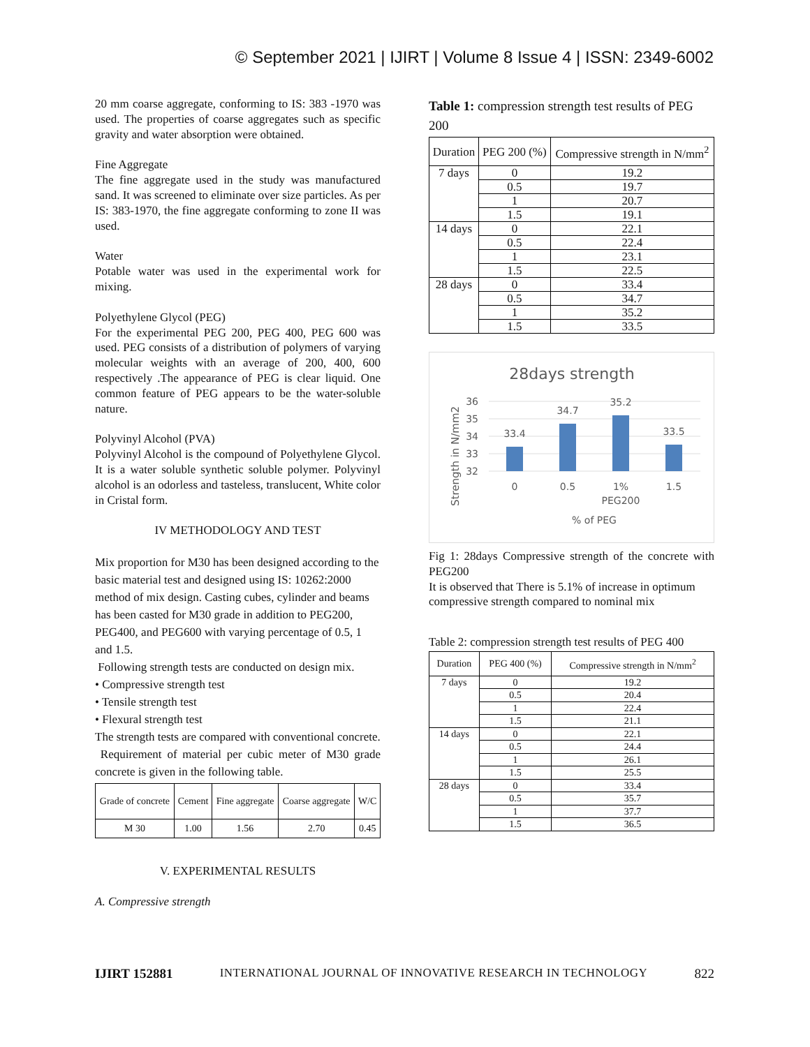© September 2021 | IJIRT | Volume 8 Issue 4 | ISSN: 2349-6002
20 mm coarse aggregate, conforming to IS: 383 -1970 was used. The properties of coarse aggregates such as specific gravity and water absorption were obtained.
Fine Aggregate
The fine aggregate used in the study was manufactured sand. It was screened to eliminate over size particles. As per IS: 383-1970, the fine aggregate conforming to zone II was used.
Water
Potable water was used in the experimental work for mixing.
Polyethylene Glycol (PEG)
For the experimental PEG 200, PEG 400, PEG 600 was used. PEG consists of a distribution of polymers of varying molecular weights with an average of 200, 400, 600 respectively .The appearance of PEG is clear liquid. One common feature of PEG appears to be the water-soluble nature.
Polyvinyl Alcohol (PVA)
Polyvinyl Alcohol is the compound of Polyethylene Glycol. It is a water soluble synthetic soluble polymer. Polyvinyl alcohol is an odorless and tasteless, translucent, White color in Cristal form.
IV METHODOLOGY AND TEST
Mix proportion for M30 has been designed according to the basic material test and designed using IS: 10262:2000 method of mix design. Casting cubes, cylinder and beams has been casted for M30 grade in addition to PEG200, PEG400, and PEG600 with varying percentage of 0.5, 1 and 1.5.
Following strength tests are conducted on design mix.
• Compressive strength test
• Tensile strength test
• Flexural strength test
The strength tests are compared with conventional concrete.
Requirement of material per cubic meter of M30 grade concrete is given in the following table.
| Grade of concrete | Cement | Fine aggregate | Coarse aggregate | W/C |
| --- | --- | --- | --- | --- |
| M 30 | 1.00 | 1.56 | 2.70 | 0.45 |
V. EXPERIMENTAL RESULTS
A. Compressive strength
Table 1: compression strength test results of PEG 200
| Duration | PEG 200 (%) | Compressive strength in N/mm<sup>2</sup> |
| --- | --- | --- |
| 7 days | 0 | 19.2 |
| | 0.5 | 19.7 |
| | 1 | 20.7 |
| | 1.5 | 19.1 |
| 14 days | 0 | 22.1 |
| | 0.5 | 22.4 |
| | 1 | 23.1 |
| | 1.5 | 22.5 |
| 28 days | 0 | 33.4 |
| | 0.5 | 34.7 |
| | 1 | 35.2 |
| | 1.5 | 33.5 |
28days strength
36
35
34
33
32
33.4
34.7
35.2
33.5
0
0.5
1%
1.5
PEG200
% of PEG
Strength in N/mm2
Fig 1: 28days Compressive strength of the concrete with PEG200
It is observed that There is 5.1% of increase in optimum compressive strength compared to nominal mix
Table 2: compression strength test results of PEG 400
| Duration | PEG 400 (%) | Compressive strength in N/mm<sup>2</sup> |
| --- | --- | --- |
| 7 days | 0 | 19.2 |
| | 0.5 | 20.4 |
| | 1 | 22.4 |
| | 1.5 | 21.1 |
| 14 days | 0 | 22.1 |
| | 0.5 | 24.4 |
| | 1 | 26.1 |
| | 1.5 | 25.5 |
| 28 days | 0 | 33.4 |
| | 0.5 | 35.7 |
| | 1 | 37.7 |
| | 1.5 | 36.5 |
IJIRT 152881 INTERNATIONAL JOURNAL OF INNOVATIVE RESEARCH IN TECHNOLOGY 822